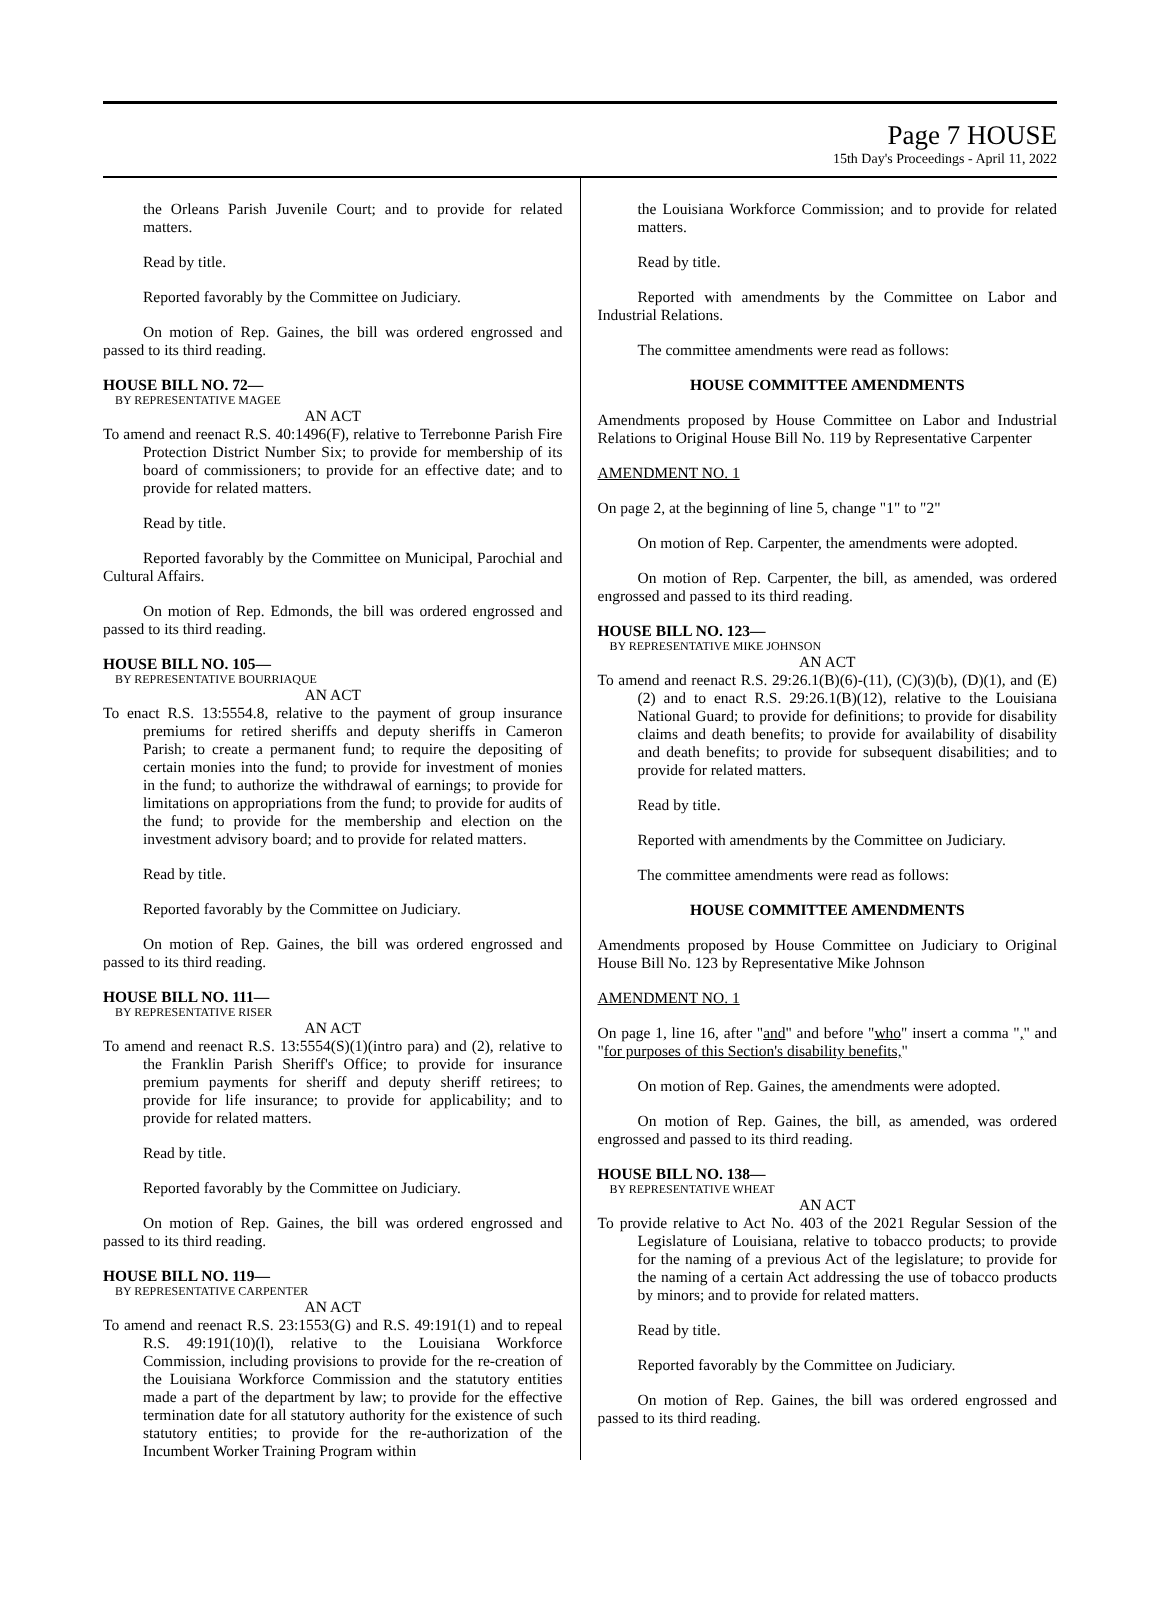Page 7 HOUSE
15th Day's Proceedings - April 11, 2022
the Orleans Parish Juvenile Court; and to provide for related matters.
Read by title.
Reported favorably by the Committee on Judiciary.
On motion of Rep. Gaines, the bill was ordered engrossed and passed to its third reading.
HOUSE BILL NO. 72—
BY REPRESENTATIVE MAGEE
AN ACT
To amend and reenact R.S. 40:1496(F), relative to Terrebonne Parish Fire Protection District Number Six; to provide for membership of its board of commissioners; to provide for an effective date; and to provide for related matters.
Read by title.
Reported favorably by the Committee on Municipal, Parochial and Cultural Affairs.
On motion of Rep. Edmonds, the bill was ordered engrossed and passed to its third reading.
HOUSE BILL NO. 105—
BY REPRESENTATIVE BOURRIAQUE
AN ACT
To enact R.S. 13:5554.8, relative to the payment of group insurance premiums for retired sheriffs and deputy sheriffs in Cameron Parish; to create a permanent fund; to require the depositing of certain monies into the fund; to provide for investment of monies in the fund; to authorize the withdrawal of earnings; to provide for limitations on appropriations from the fund; to provide for audits of the fund; to provide for the membership and election on the investment advisory board; and to provide for related matters.
Read by title.
Reported favorably by the Committee on Judiciary.
On motion of Rep. Gaines, the bill was ordered engrossed and passed to its third reading.
HOUSE BILL NO. 111—
BY REPRESENTATIVE RISER
AN ACT
To amend and reenact R.S. 13:5554(S)(1)(intro para) and (2), relative to the Franklin Parish Sheriff's Office; to provide for insurance premium payments for sheriff and deputy sheriff retirees; to provide for life insurance; to provide for applicability; and to provide for related matters.
Read by title.
Reported favorably by the Committee on Judiciary.
On motion of Rep. Gaines, the bill was ordered engrossed and passed to its third reading.
HOUSE BILL NO. 119—
BY REPRESENTATIVE CARPENTER
AN ACT
To amend and reenact R.S. 23:1553(G) and R.S. 49:191(1) and to repeal R.S. 49:191(10)(l), relative to the Louisiana Workforce Commission, including provisions to provide for the re-creation of the Louisiana Workforce Commission and the statutory entities made a part of the department by law; to provide for the effective termination date for all statutory authority for the existence of such statutory entities; to provide for the re-authorization of the Incumbent Worker Training Program within
the Louisiana Workforce Commission; and to provide for related matters.
Read by title.
Reported with amendments by the Committee on Labor and Industrial Relations.
The committee amendments were read as follows:
HOUSE COMMITTEE AMENDMENTS
Amendments proposed by House Committee on Labor and Industrial Relations to Original House Bill No. 119 by Representative Carpenter
AMENDMENT NO. 1
On page 2, at the beginning of line 5, change "1" to "2"
On motion of Rep. Carpenter, the amendments were adopted.
On motion of Rep. Carpenter, the bill, as amended, was ordered engrossed and passed to its third reading.
HOUSE BILL NO. 123—
BY REPRESENTATIVE MIKE JOHNSON
AN ACT
To amend and reenact R.S. 29:26.1(B)(6)-(11), (C)(3)(b), (D)(1), and (E)(2) and to enact R.S. 29:26.1(B)(12), relative to the Louisiana National Guard; to provide for definitions; to provide for disability claims and death benefits; to provide for availability of disability and death benefits; to provide for subsequent disabilities; and to provide for related matters.
Read by title.
Reported with amendments by the Committee on Judiciary.
The committee amendments were read as follows:
HOUSE COMMITTEE AMENDMENTS
Amendments proposed by House Committee on Judiciary to Original House Bill No. 123 by Representative Mike Johnson
AMENDMENT NO. 1
On page 1, line 16, after "and" and before "who" insert a comma "," and "for purposes of this Section's disability benefits,"
On motion of Rep. Gaines, the amendments were adopted.
On motion of Rep. Gaines, the bill, as amended, was ordered engrossed and passed to its third reading.
HOUSE BILL NO. 138—
BY REPRESENTATIVE WHEAT
AN ACT
To provide relative to Act No. 403 of the 2021 Regular Session of the Legislature of Louisiana, relative to tobacco products; to provide for the naming of a previous Act of the legislature; to provide for the naming of a certain Act addressing the use of tobacco products by minors; and to provide for related matters.
Read by title.
Reported favorably by the Committee on Judiciary.
On motion of Rep. Gaines, the bill was ordered engrossed and passed to its third reading.